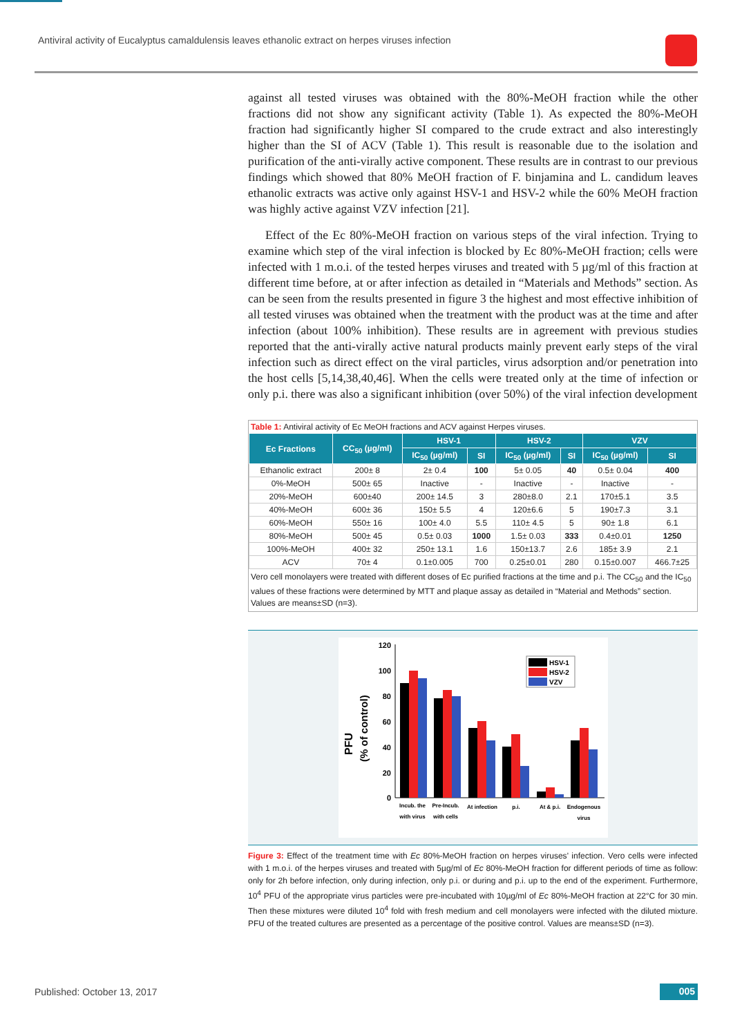Antiviral activity of Eucalyptus camaldulensis leaves ethanolic extract on herpes viruses infection
against all tested viruses was obtained with the 80%-MeOH fraction while the other fractions did not show any significant activity (Table 1). As expected the 80%-MeOH fraction had significantly higher SI compared to the crude extract and also interestingly higher than the SI of ACV (Table 1). This result is reasonable due to the isolation and purification of the anti-virally active component. These results are in contrast to our previous findings which showed that 80% MeOH fraction of F. binjamina and L. candidum leaves ethanolic extracts was active only against HSV-1 and HSV-2 while the 60% MeOH fraction was highly active against VZV infection [21].
Effect of the Ec 80%-MeOH fraction on various steps of the viral infection. Trying to examine which step of the viral infection is blocked by Ec 80%-MeOH fraction; cells were infected with 1 m.o.i. of the tested herpes viruses and treated with 5 µg/ml of this fraction at different time before, at or after infection as detailed in “Materials and Methods” section. As can be seen from the results presented in figure 3 the highest and most effective inhibition of all tested viruses was obtained when the treatment with the product was at the time and after infection (about 100% inhibition). These results are in agreement with previous studies reported that the anti-virally active natural products mainly prevent early steps of the viral infection such as direct effect on the viral particles, virus adsorption and/or penetration into the host cells [5,14,38,40,46]. When the cells were treated only at the time of infection or only p.i. there was also a significant inhibition (over 50%) of the viral infection development
Table 1: Antiviral activity of Ec MeOH fractions and ACV against Herpes viruses.
| Ec Fractions | CC<sub>50</sub> (µg/ml) | HSV-1 | | HSV-2 | | VZV | |
| --- | --- | --- | --- | --- | --- | --- | --- |
| | | IC<sub>50</sub> (µg/ml) | SI | IC<sub>50</sub> (µg/ml) | SI | IC<sub>50</sub> (µg/ml) | SI |
| Ethanolic extract | 200± 8 | 2± 0.4 | 100 | 5± 0.05 | 40 | 0.5± 0.04 | 400 |
| 0%-MeOH | 500± 65 | Inactive | - | Inactive | - | Inactive | - |
| 20%-MeOH | 600±40 | 200± 14.5 | 3 | 280±8.0 | 2.1 | 170±5.1 | 3.5 |
| 40%-MeOH | 600± 36 | 150± 5.5 | 4 | 120±6.6 | 5 | 190±7.3 | 3.1 |
| 60%-MeOH | 550± 16 | 100± 4.0 | 5.5 | 110± 4.5 | 5 | 90± 1.8 | 6.1 |
| 80%-MeOH | 500± 45 | 0.5± 0.03 | 1000 | 1.5± 0.03 | 333 | 0.4±0.01 | 1250 |
| 100%-MeOH | 400± 32 | 250± 13.1 | 1.6 | 150±13.7 | 2.6 | 185± 3.9 | 2.1 |
| ACV | 70± 4 | 0.1±0.005 | 700 | 0.25±0.01 | 280 | 0.15±0.007 | 466.7±25 |
Vero cell monolayers were treated with different doses of Ec purified fractions at the time and p.i. The CC<sub>50</sub> and the IC<sub>50</sub> values of these fractions were determined by MTT and plaque assay as detailed in “Material and Methods” section. Values are means±SD (n=3).
PFU
(% of control)
120
100
80
60
40
20
0
Incub. the
with virus
Pre-Incub.
with cells
At infection
p.i.
At & p.i.
Endogenous
virus
HSV-1
HSV-2
VZV
Figure 3: Effect of the treatment time with Ec 80%-MeOH fraction on herpes viruses’ infection. Vero cells were infected with 1 m.o.i. of the herpes viruses and treated with 5µg/ml of Ec 80%-MeOH fraction for different periods of time as follow: only for 2h before infection, only during infection, only p.i. or during and p.i. up to the end of the experiment. Furthermore, 10<sup>4</sup> PFU of the appropriate virus particles were pre-incubated with 10µg/ml of Ec 80%-MeOH fraction at 22°C for 30 min. Then these mixtures were diluted 10<sup>4</sup> fold with fresh medium and cell monolayers were infected with the diluted mixture. PFU of the treated cultures are presented as a percentage of the positive control. Values are means±SD (n=3).
Published: October 13, 2017 005